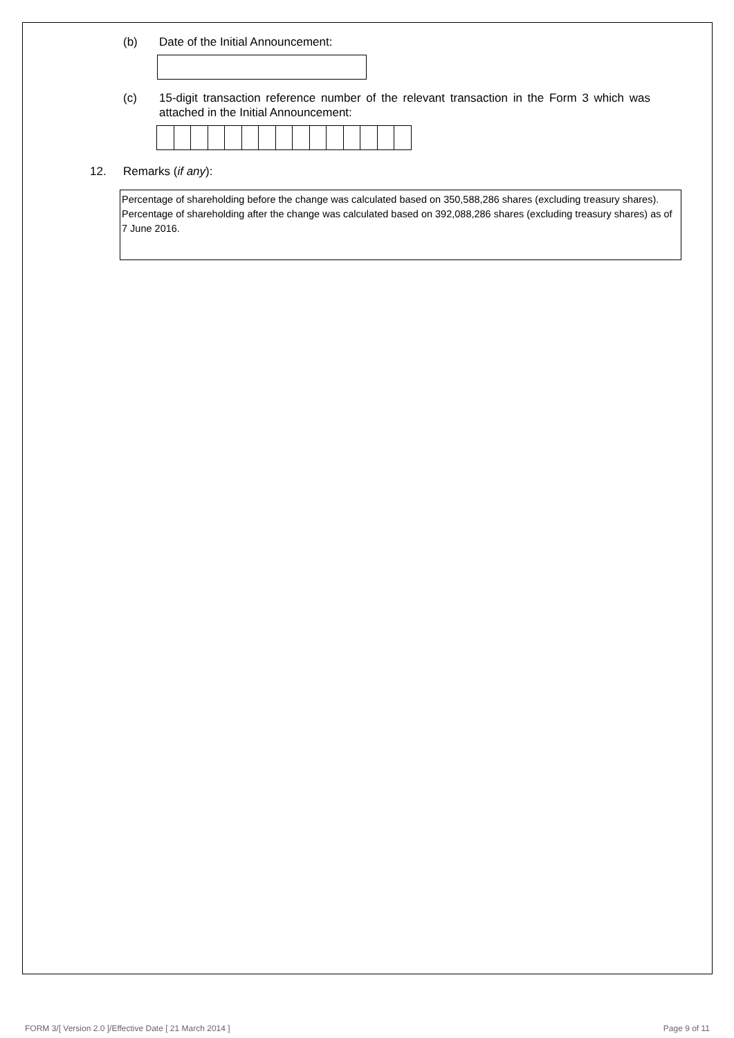(b) Date of the Initial Announcement:
(c) 15-digit transaction reference number of the relevant transaction in the Form 3 which was attached in the Initial Announcement:
12. Remarks (if any):
Percentage of shareholding before the change was calculated based on 350,588,286 shares (excluding treasury shares). Percentage of shareholding after the change was calculated based on 392,088,286 shares (excluding treasury shares) as of 7 June 2016.
FORM 3/[ Version 2.0 ]/Effective Date [ 21 March 2014 ] Page 9 of 11